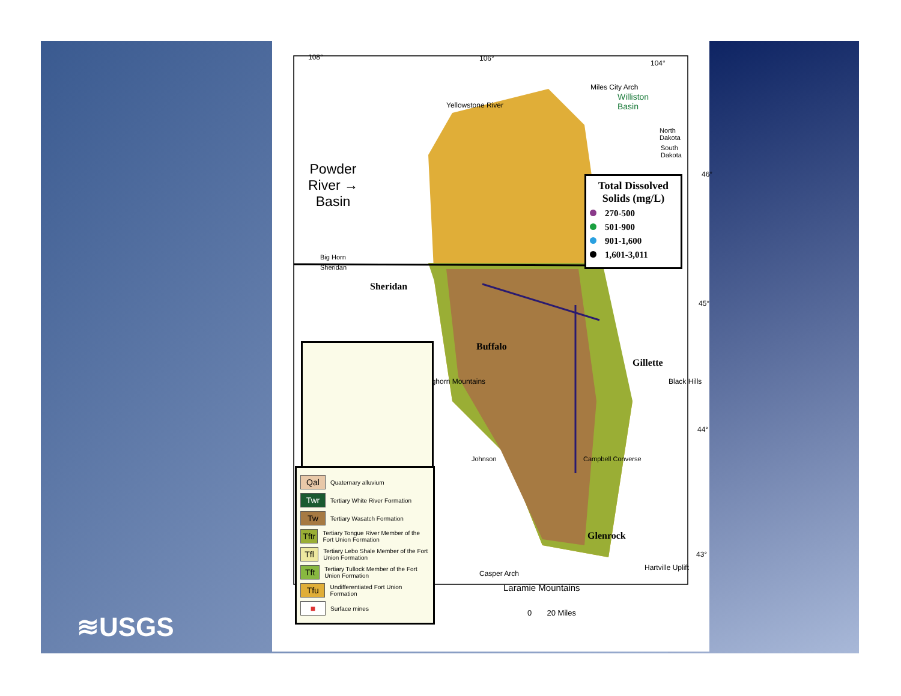≋USGS
108° 106°
104°
46°
45°
44°
43°
Miles City Arch
Yellowstone River
Williston
Basin
North
Dakota
South
Dakota
Powder
River →
Basin
Big Horn
Sheridan
Sheridan
Buffalo
Gillette
Glenrock
Bighorn Mountains Black Hills
Johnson Campbell Converse
Casper Arch
Laramie Mountains
Hartville Uplift
0 20 Miles
Total Dissolved Solids (mg/L)
270-500
501-900
901-1,600
1,601-3,011
Qal
Quaternary alluvium
Twr
Tertiary White River Formation
Tw
Tertiary Wasatch Formation
Tftr
Tertiary Tongue River Member of the Fort Union Formation
Tfl
Tertiary Lebo Shale Member of the Fort Union Formation
Tft
Tertiary Tullock Member of the Fort Union Formation
Tfu
Undifferentiated Fort Union Formation
■
Surface mines